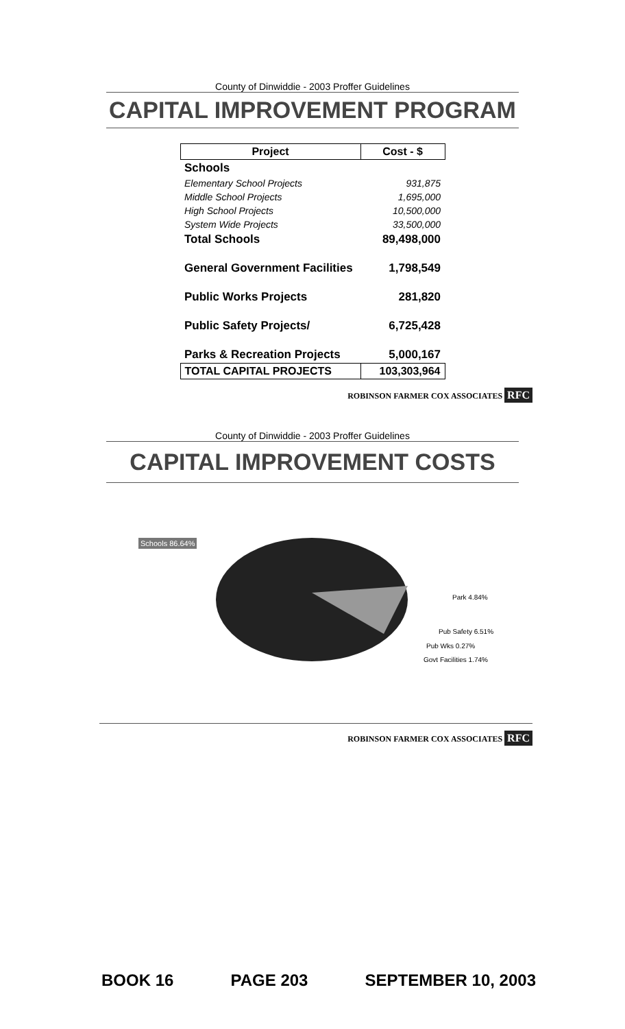County of Dinwiddie - 2003 Proffer Guidelines
CAPITAL IMPROVEMENT PROGRAM
| Project | Cost - $ |
| --- | --- |
| Schools | |
| Elementary School Projects | 931,875 |
| Middle School Projects | 1,695,000 |
| High School Projects | 10,500,000 |
| System Wide Projects | 33,500,000 |
| Total Schools | 89,498,000 |
| General Government Facilities | 1,798,549 |
| Public Works Projects | 281,820 |
| Public Safety Projects/ | 6,725,428 |
| Parks & Recreation Projects | 5,000,167 |
| TOTAL CAPITAL PROJECTS | 103,303,964 |
ROBINSON FARMER COX ASSOCIATES RFC
County of Dinwiddie - 2003 Proffer Guidelines
CAPITAL IMPROVEMENT COSTS
Schools 86.64%
Park 4.84%
Pub Safety 6.51%
Pub Wks 0.27%
Govt Facilities 1.74%
ROBINSON FARMER COX ASSOCIATES RFC
BOOK 16 PAGE 203 SEPTEMBER 10, 2003